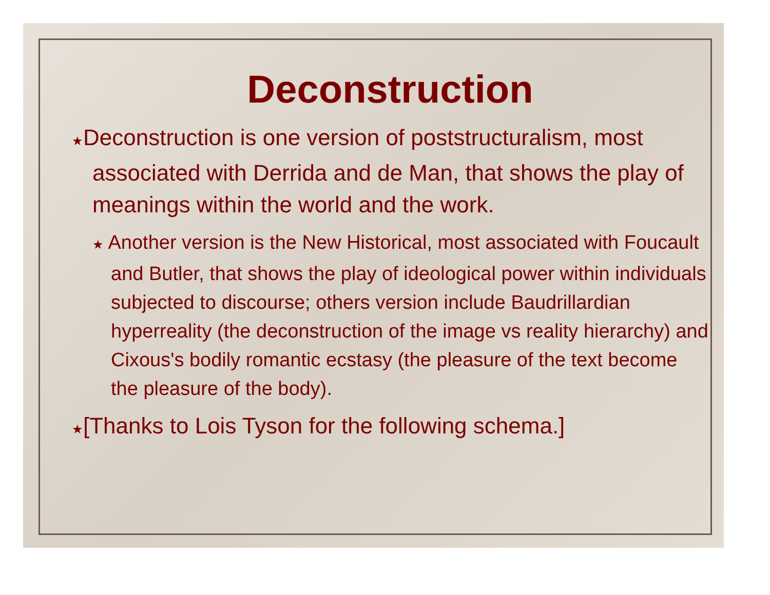Deconstruction
★Deconstruction is one version of poststructuralism, most associated with Derrida and de Man, that shows the play of meanings within the world and the work.
★ Another version is the New Historical, most associated with Foucault and Butler, that shows the play of ideological power within individuals subjected to discourse; others version include Baudrillardian hyperreality (the deconstruction of the image vs reality hierarchy) and Cixous's bodily romantic ecstasy (the pleasure of the text become the pleasure of the body).
★[Thanks to Lois Tyson for the following schema.]